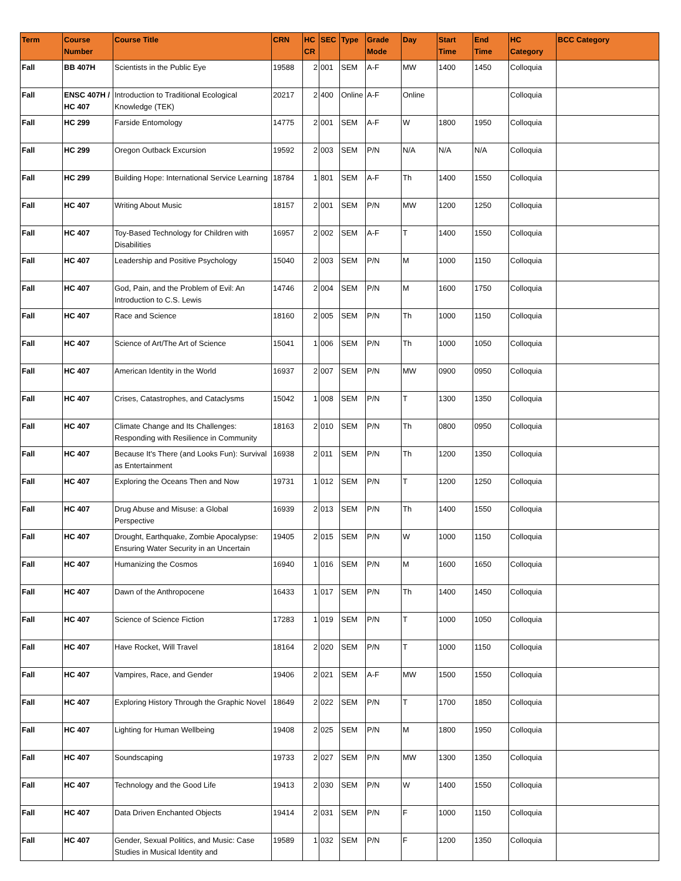| Term | Course Number | Course Title | CRN | HC CR | SEC | Type | Grade Mode | Day | Start Time | End Time | HC Category | BCC Category |
| --- | --- | --- | --- | --- | --- | --- | --- | --- | --- | --- | --- | --- |
| Fall | BB 407H | Scientists in the Public Eye | 19588 | 2 | 001 | SEM | A-F | MW | 1400 | 1450 | Colloquia | |
| Fall | ENSC 407H / HC 407 | Introduction to Traditional Ecological Knowledge (TEK) | 20217 | 2 | 400 | Online | A-F | Online | | | Colloquia | |
| Fall | HC 299 | Farside Entomology | 14775 | 2 | 001 | SEM | A-F | W | 1800 | 1950 | Colloquia | |
| Fall | HC 299 | Oregon Outback Excursion | 19592 | 2 | 003 | SEM | P/N | N/A | N/A | N/A | Colloquia | |
| Fall | HC 299 | Building Hope: International Service Learning | 18784 | 1 | 801 | SEM | A-F | Th | 1400 | 1550 | Colloquia | |
| Fall | HC 407 | Writing About Music | 18157 | 2 | 001 | SEM | P/N | MW | 1200 | 1250 | Colloquia | |
| Fall | HC 407 | Toy-Based Technology for Children with Disabilities | 16957 | 2 | 002 | SEM | A-F | T | 1400 | 1550 | Colloquia | |
| Fall | HC 407 | Leadership and Positive Psychology | 15040 | 2 | 003 | SEM | P/N | M | 1000 | 1150 | Colloquia | |
| Fall | HC 407 | God, Pain, and the Problem of Evil: An Introduction to C.S. Lewis | 14746 | 2 | 004 | SEM | P/N | M | 1600 | 1750 | Colloquia | |
| Fall | HC 407 | Race and Science | 18160 | 2 | 005 | SEM | P/N | Th | 1000 | 1150 | Colloquia | |
| Fall | HC 407 | Science of Art/The Art of Science | 15041 | 1 | 006 | SEM | P/N | Th | 1000 | 1050 | Colloquia | |
| Fall | HC 407 | American Identity in the World | 16937 | 2 | 007 | SEM | P/N | MW | 0900 | 0950 | Colloquia | |
| Fall | HC 407 | Crises, Catastrophes, and Cataclysms | 15042 | 1 | 008 | SEM | P/N | T | 1300 | 1350 | Colloquia | |
| Fall | HC 407 | Climate Change and Its Challenges: Responding with Resilience in Community | 18163 | 2 | 010 | SEM | P/N | Th | 0800 | 0950 | Colloquia | |
| Fall | HC 407 | Because It's There (and Looks Fun): Survival as Entertainment | 16938 | 2 | 011 | SEM | P/N | Th | 1200 | 1350 | Colloquia | |
| Fall | HC 407 | Exploring the Oceans Then and Now | 19731 | 1 | 012 | SEM | P/N | T | 1200 | 1250 | Colloquia | |
| Fall | HC 407 | Drug Abuse and Misuse: a Global Perspective | 16939 | 2 | 013 | SEM | P/N | Th | 1400 | 1550 | Colloquia | |
| Fall | HC 407 | Drought, Earthquake, Zombie Apocalypse: Ensuring Water Security in an Uncertain | 19405 | 2 | 015 | SEM | P/N | W | 1000 | 1150 | Colloquia | |
| Fall | HC 407 | Humanizing the Cosmos | 16940 | 1 | 016 | SEM | P/N | M | 1600 | 1650 | Colloquia | |
| Fall | HC 407 | Dawn of the Anthropocene | 16433 | 1 | 017 | SEM | P/N | Th | 1400 | 1450 | Colloquia | |
| Fall | HC 407 | Science of Science Fiction | 17283 | 1 | 019 | SEM | P/N | T | 1000 | 1050 | Colloquia | |
| Fall | HC 407 | Have Rocket, Will Travel | 18164 | 2 | 020 | SEM | P/N | T | 1000 | 1150 | Colloquia | |
| Fall | HC 407 | Vampires, Race, and Gender | 19406 | 2 | 021 | SEM | A-F | MW | 1500 | 1550 | Colloquia | |
| Fall | HC 407 | Exploring History Through the Graphic Novel | 18649 | 2 | 022 | SEM | P/N | T | 1700 | 1850 | Colloquia | |
| Fall | HC 407 | Lighting for Human Wellbeing | 19408 | 2 | 025 | SEM | P/N | M | 1800 | 1950 | Colloquia | |
| Fall | HC 407 | Soundscaping | 19733 | 2 | 027 | SEM | P/N | MW | 1300 | 1350 | Colloquia | |
| Fall | HC 407 | Technology and the Good Life | 19413 | 2 | 030 | SEM | P/N | W | 1400 | 1550 | Colloquia | |
| Fall | HC 407 | Data Driven Enchanted Objects | 19414 | 2 | 031 | SEM | P/N | F | 1000 | 1150 | Colloquia | |
| Fall | HC 407 | Gender, Sexual Politics, and Music: Case Studies in Musical Identity and | 19589 | 1 | 032 | SEM | P/N | F | 1200 | 1350 | Colloquia | |